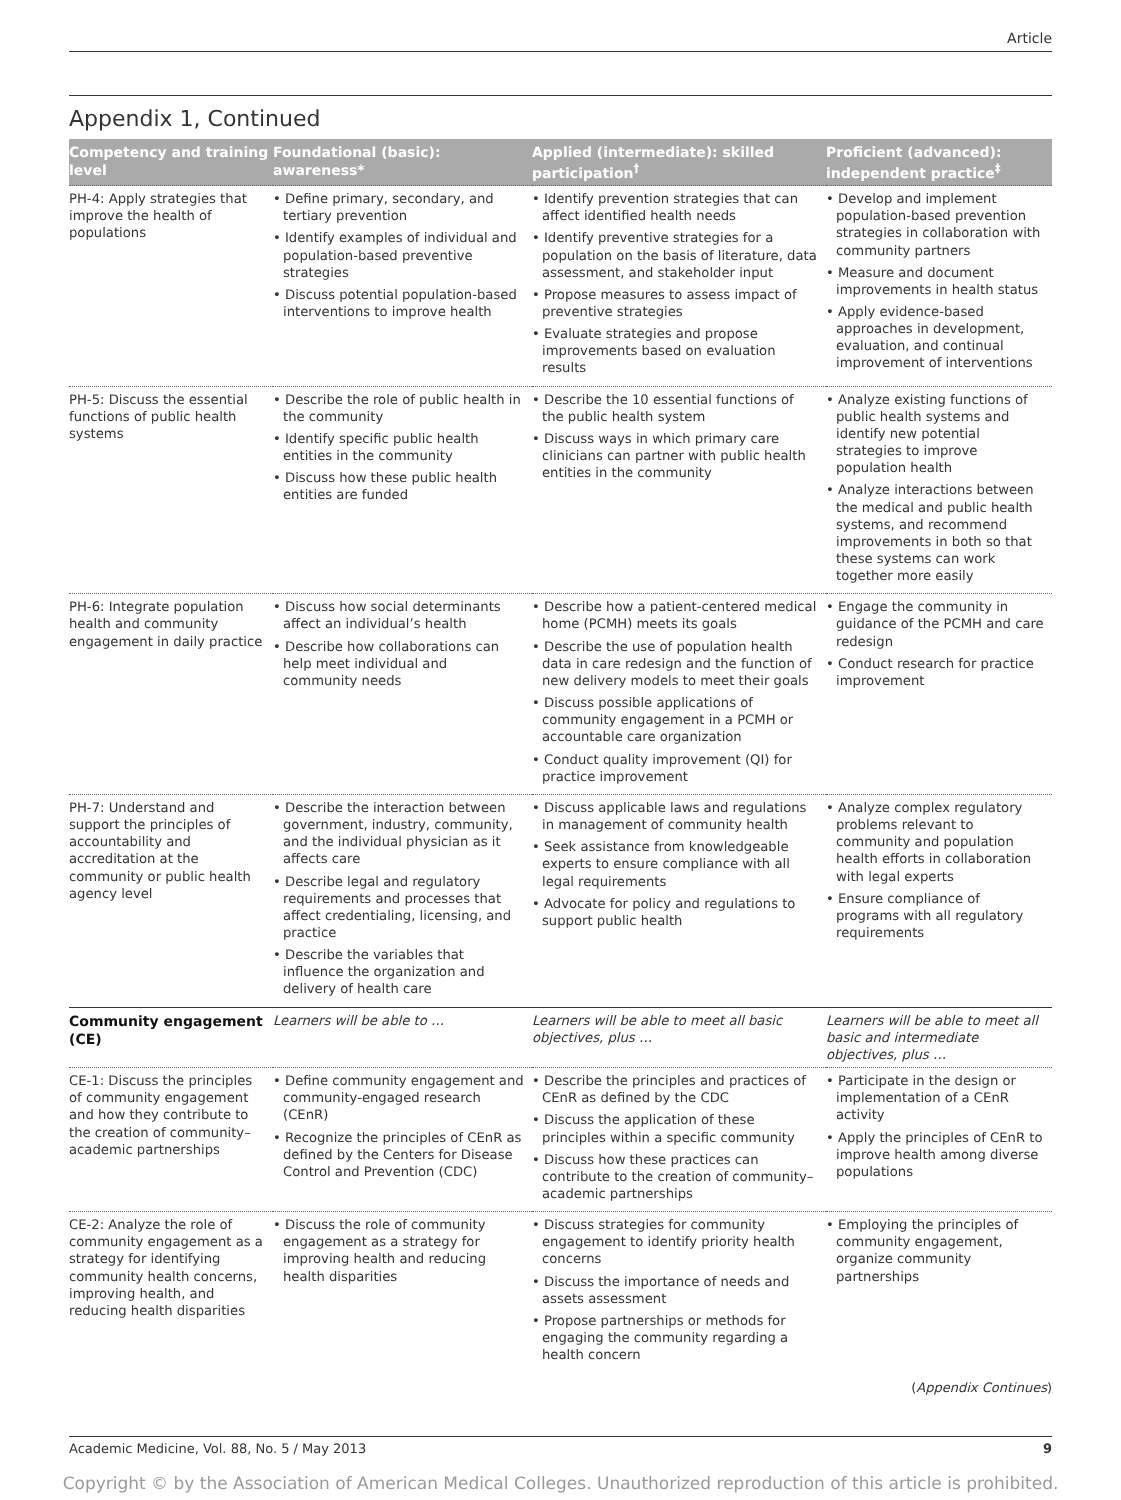Article
Appendix 1, Continued
| Competency and training level | Foundational (basic): awareness* | Applied (intermediate): skilled participation<sup>†</sup> | Proficient (advanced): independent practice<sup>‡</sup> |
| --- | --- | --- | --- |
| PH-4: Apply strategies that improve the health of populations | • Define primary, secondary, and tertiary prevention • Identify examples of individual and population-based preventive strategies • Discuss potential population-based interventions to improve health | • Identify prevention strategies that can affect identified health needs • Identify preventive strategies for a population on the basis of literature, data assessment, and stakeholder input • Propose measures to assess impact of preventive strategies • Evaluate strategies and propose improvements based on evaluation results | • Develop and implement population-based prevention strategies in collaboration with community partners • Measure and document improvements in health status • Apply evidence-based approaches in development, evaluation, and continual improvement of interventions |
| PH-5: Discuss the essential functions of public health systems | • Describe the role of public health in the community • Identify specific public health entities in the community • Discuss how these public health entities are funded | • Describe the 10 essential functions of the public health system • Discuss ways in which primary care clinicians can partner with public health entities in the community | • Analyze existing functions of public health systems and identify new potential strategies to improve population health • Analyze interactions between the medical and public health systems, and recommend improvements in both so that these systems can work together more easily |
| PH-6: Integrate population health and community engagement in daily practice | • Discuss how social determinants affect an individual’s health • Describe how collaborations can help meet individual and community needs | • Describe how a patient-centered medical home (PCMH) meets its goals • Describe the use of population health data in care redesign and the function of new delivery models to meet their goals • Discuss possible applications of community engagement in a PCMH or accountable care organization • Conduct quality improvement (QI) for practice improvement | • Engage the community in guidance of the PCMH and care redesign • Conduct research for practice improvement |
| PH-7: Understand and support the principles of accountability and accreditation at the community or public health agency level | • Describe the interaction between government, industry, community, and the individual physician as it affects care • Describe legal and regulatory requirements and processes that affect credentialing, licensing, and practice • Describe the variables that influence the organization and delivery of health care | • Discuss applicable laws and regulations in management of community health • Seek assistance from knowledgeable experts to ensure compliance with all legal requirements • Advocate for policy and regulations to support public health | • Analyze complex regulatory problems relevant to community and population health efforts in collaboration with legal experts • Ensure compliance of programs with all regulatory requirements |
| Community engagement (CE) | Learners will be able to … | Learners will be able to meet all basic objectives, plus … | Learners will be able to meet all basic and intermediate objectives, plus … |
| CE-1: Discuss the principles of community engagement and how they contribute to the creation of community–academic partnerships | • Define community engagement and community-engaged research (CEnR) • Recognize the principles of CEnR as defined by the Centers for Disease Control and Prevention (CDC) | • Describe the principles and practices of CEnR as defined by the CDC • Discuss the application of these principles within a specific community • Discuss how these practices can contribute to the creation of community–academic partnerships | • Participate in the design or implementation of a CEnR activity • Apply the principles of CEnR to improve health among diverse populations |
| CE-2: Analyze the role of community engagement as a strategy for identifying community health concerns, improving health, and reducing health disparities | • Discuss the role of community engagement as a strategy for improving health and reducing health disparities | • Discuss strategies for community engagement to identify priority health concerns • Discuss the importance of needs and assets assessment • Propose partnerships or methods for engaging the community regarding a health concern | • Employing the principles of community engagement, organize community partnerships |
(Appendix Continues)
Academic Medicine, Vol. 88, No. 5 / May 2013 9
Copyright © by the Association of American Medical Colleges. Unauthorized reproduction of this article is prohibited.